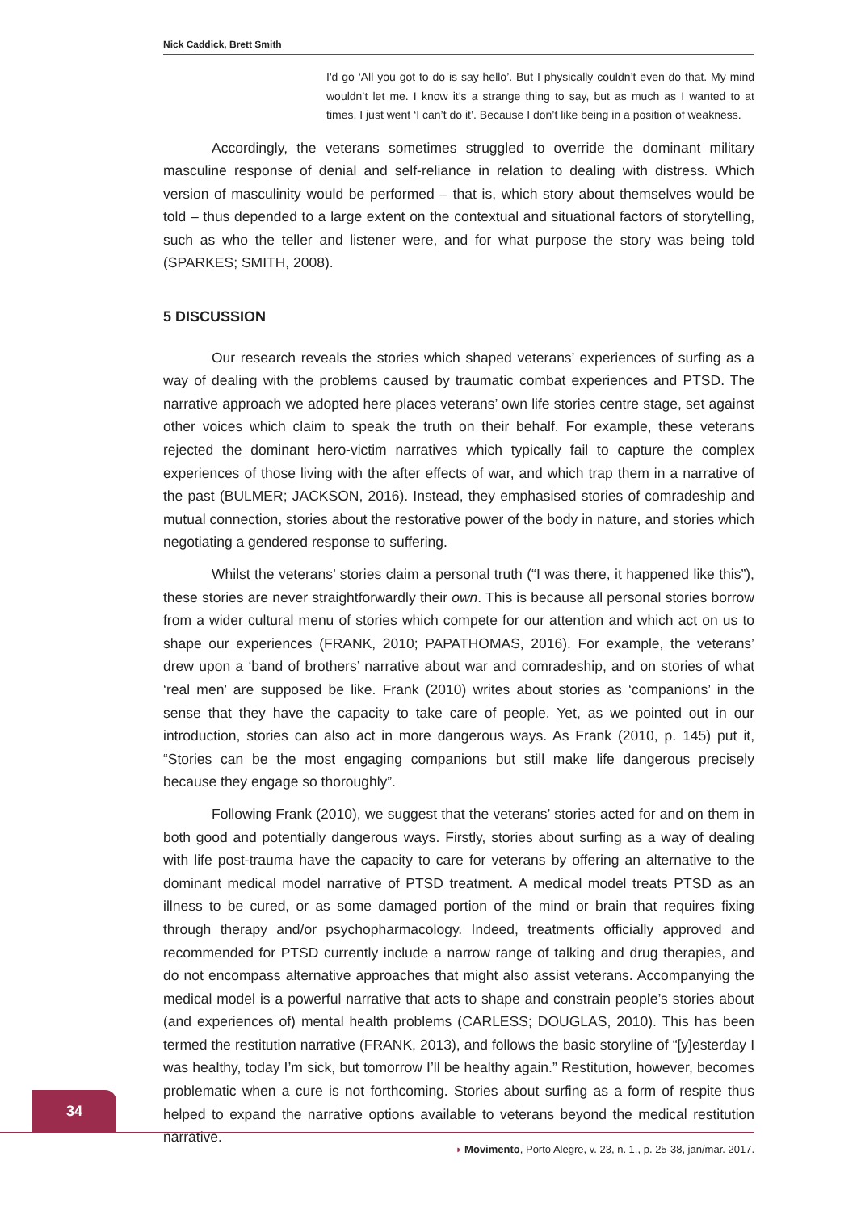Nick Caddick, Brett Smith
I'd go ‘All you got to do is say hello’. But I physically couldn’t even do that. My mind wouldn’t let me. I know it’s a strange thing to say, but as much as I wanted to at times, I just went ‘I can’t do it’. Because I don’t like being in a position of weakness.
Accordingly, the veterans sometimes struggled to override the dominant military masculine response of denial and self-reliance in relation to dealing with distress. Which version of masculinity would be performed – that is, which story about themselves would be told – thus depended to a large extent on the contextual and situational factors of storytelling, such as who the teller and listener were, and for what purpose the story was being told (SPARKES; SMITH, 2008).
5 DISCUSSION
Our research reveals the stories which shaped veterans’ experiences of surfing as a way of dealing with the problems caused by traumatic combat experiences and PTSD. The narrative approach we adopted here places veterans’ own life stories centre stage, set against other voices which claim to speak the truth on their behalf. For example, these veterans rejected the dominant hero-victim narratives which typically fail to capture the complex experiences of those living with the after effects of war, and which trap them in a narrative of the past (BULMER; JACKSON, 2016). Instead, they emphasised stories of comradeship and mutual connection, stories about the restorative power of the body in nature, and stories which negotiating a gendered response to suffering.
Whilst the veterans’ stories claim a personal truth (“I was there, it happened like this”), these stories are never straightforwardly their own. This is because all personal stories borrow from a wider cultural menu of stories which compete for our attention and which act on us to shape our experiences (FRANK, 2010; PAPATHOMAS, 2016). For example, the veterans’ drew upon a ‘band of brothers’ narrative about war and comradeship, and on stories of what ‘real men’ are supposed be like. Frank (2010) writes about stories as ‘companions’ in the sense that they have the capacity to take care of people. Yet, as we pointed out in our introduction, stories can also act in more dangerous ways. As Frank (2010, p. 145) put it, “Stories can be the most engaging companions but still make life dangerous precisely because they engage so thoroughly”.
Following Frank (2010), we suggest that the veterans’ stories acted for and on them in both good and potentially dangerous ways. Firstly, stories about surfing as a way of dealing with life post-trauma have the capacity to care for veterans by offering an alternative to the dominant medical model narrative of PTSD treatment. A medical model treats PTSD as an illness to be cured, or as some damaged portion of the mind or brain that requires fixing through therapy and/or psychopharmacology. Indeed, treatments officially approved and recommended for PTSD currently include a narrow range of talking and drug therapies, and do not encompass alternative approaches that might also assist veterans. Accompanying the medical model is a powerful narrative that acts to shape and constrain people’s stories about (and experiences of) mental health problems (CARLESS; DOUGLAS, 2010). This has been termed the restitution narrative (FRANK, 2013), and follows the basic storyline of “[y]esterday I was healthy, today I’m sick, but tomorrow I’ll be healthy again.” Restitution, however, becomes problematic when a cure is not forthcoming. Stories about surfing as a form of respite thus helped to expand the narrative options available to veterans beyond the medical restitution narrative.
34
◗ Movimento, Porto Alegre, v. 23, n. 1., p. 25-38, jan/mar. 2017.